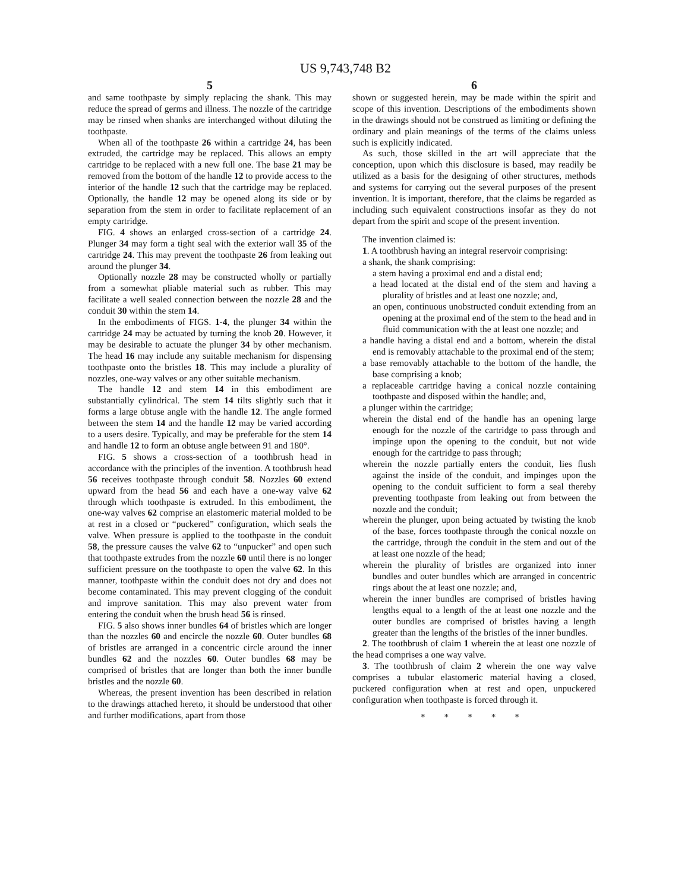US 9,743,748 B2
5
and same toothpaste by simply replacing the shank. This may reduce the spread of germs and illness. The nozzle of the cartridge may be rinsed when shanks are interchanged without diluting the toothpaste.
When all of the toothpaste 26 within a cartridge 24, has been extruded, the cartridge may be replaced. This allows an empty cartridge to be replaced with a new full one. The base 21 may be removed from the bottom of the handle 12 to provide access to the interior of the handle 12 such that the cartridge may be replaced. Optionally, the handle 12 may be opened along its side or by separation from the stem in order to facilitate replacement of an empty cartridge.
FIG. 4 shows an enlarged cross-section of a cartridge 24. Plunger 34 may form a tight seal with the exterior wall 35 of the cartridge 24. This may prevent the toothpaste 26 from leaking out around the plunger 34.
Optionally nozzle 28 may be constructed wholly or partially from a somewhat pliable material such as rubber. This may facilitate a well sealed connection between the nozzle 28 and the conduit 30 within the stem 14.
In the embodiments of FIGS. 1-4, the plunger 34 within the cartridge 24 may be actuated by turning the knob 20. However, it may be desirable to actuate the plunger 34 by other mechanism. The head 16 may include any suitable mechanism for dispensing toothpaste onto the bristles 18. This may include a plurality of nozzles, one-way valves or any other suitable mechanism.
The handle 12 and stem 14 in this embodiment are substantially cylindrical. The stem 14 tilts slightly such that it forms a large obtuse angle with the handle 12. The angle formed between the stem 14 and the handle 12 may be varied according to a users desire. Typically, and may be preferable for the stem 14 and handle 12 to form an obtuse angle between 91 and 180°.
FIG. 5 shows a cross-section of a toothbrush head in accordance with the principles of the invention. A toothbrush head 56 receives toothpaste through conduit 58. Nozzles 60 extend upward from the head 56 and each have a one-way valve 62 through which toothpaste is extruded. In this embodiment, the one-way valves 62 comprise an elastomeric material molded to be at rest in a closed or “puckered” configuration, which seals the valve. When pressure is applied to the toothpaste in the conduit 58, the pressure causes the valve 62 to “unpucker” and open such that toothpaste extrudes from the nozzle 60 until there is no longer sufficient pressure on the toothpaste to open the valve 62. In this manner, toothpaste within the conduit does not dry and does not become contaminated. This may prevent clogging of the conduit and improve sanitation. This may also prevent water from entering the conduit when the brush head 56 is rinsed.
FIG. 5 also shows inner bundles 64 of bristles which are longer than the nozzles 60 and encircle the nozzle 60. Outer bundles 68 of bristles are arranged in a concentric circle around the inner bundles 62 and the nozzles 60. Outer bundles 68 may be comprised of bristles that are longer than both the inner bundle bristles and the nozzle 60.
Whereas, the present invention has been described in relation to the drawings attached hereto, it should be understood that other and further modifications, apart from those
6
shown or suggested herein, may be made within the spirit and scope of this invention. Descriptions of the embodiments shown in the drawings should not be construed as limiting or defining the ordinary and plain meanings of the terms of the claims unless such is explicitly indicated.
As such, those skilled in the art will appreciate that the conception, upon which this disclosure is based, may readily be utilized as a basis for the designing of other structures, methods and systems for carrying out the several purposes of the present invention. It is important, therefore, that the claims be regarded as including such equivalent constructions insofar as they do not depart from the spirit and scope of the present invention.
The invention claimed is:
1. A toothbrush having an integral reservoir comprising:
a shank, the shank comprising:
a stem having a proximal end and a distal end;
a head located at the distal end of the stem and having a plurality of bristles and at least one nozzle; and,
an open, continuous unobstructed conduit extending from an opening at the proximal end of the stem to the head and in fluid communication with the at least one nozzle; and
a handle having a distal end and a bottom, wherein the distal end is removably attachable to the proximal end of the stem;
a base removably attachable to the bottom of the handle, the base comprising a knob;
a replaceable cartridge having a conical nozzle containing toothpaste and disposed within the handle; and,
a plunger within the cartridge;
wherein the distal end of the handle has an opening large enough for the nozzle of the cartridge to pass through and impinge upon the opening to the conduit, but not wide enough for the cartridge to pass through;
wherein the nozzle partially enters the conduit, lies flush against the inside of the conduit, and impinges upon the opening to the conduit sufficient to form a seal thereby preventing toothpaste from leaking out from between the nozzle and the conduit;
wherein the plunger, upon being actuated by twisting the knob of the base, forces toothpaste through the conical nozzle on the cartridge, through the conduit in the stem and out of the at least one nozzle of the head;
wherein the plurality of bristles are organized into inner bundles and outer bundles which are arranged in concentric rings about the at least one nozzle; and,
wherein the inner bundles are comprised of bristles having lengths equal to a length of the at least one nozzle and the outer bundles are comprised of bristles having a length greater than the lengths of the bristles of the inner bundles.
2. The toothbrush of claim 1 wherein the at least one nozzle of the head comprises a one way valve.
3. The toothbrush of claim 2 wherein the one way valve comprises a tubular elastomeric material having a closed, puckered configuration when at rest and open, unpuckered configuration when toothpaste is forced through it.
* * * * *